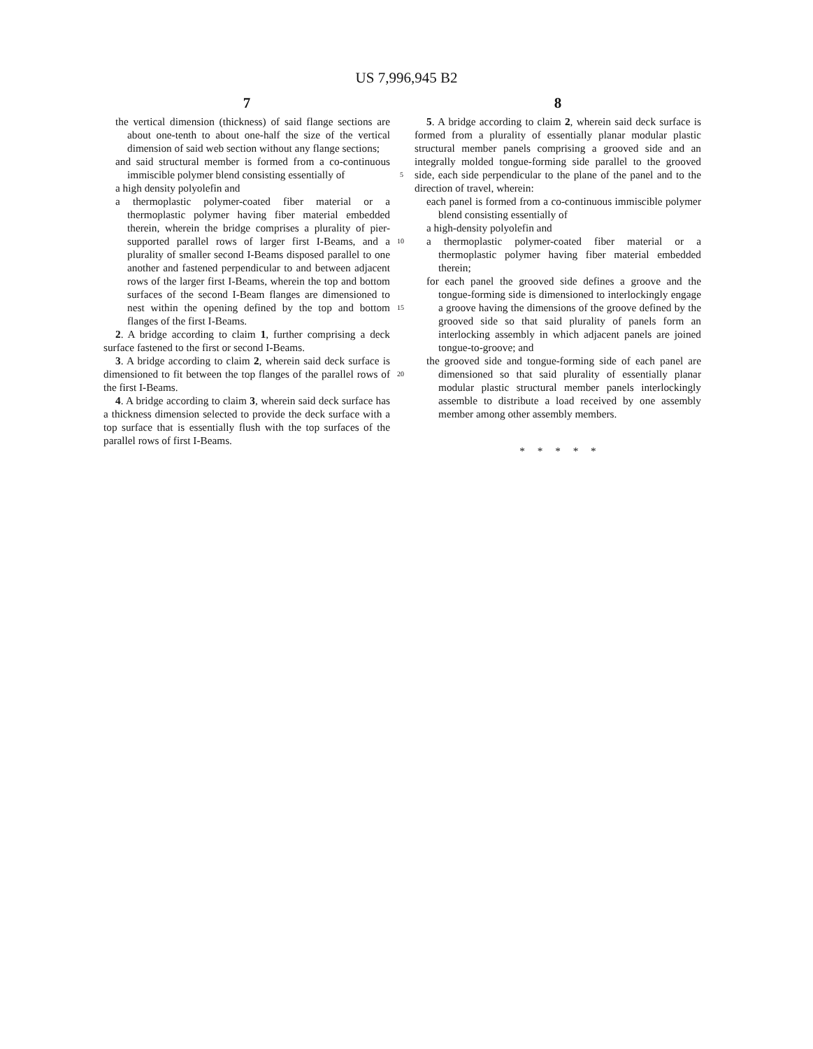US 7,996,945 B2
7
the vertical dimension (thickness) of said flange sections are about one-tenth to about one-half the size of the vertical dimension of said web section without any flange sections;
and said structural member is formed from a co-continuous immiscible polymer blend consisting essentially of
a high density polyolefin and
a thermoplastic polymer-coated fiber material or a thermoplastic polymer having fiber material embedded therein, wherein the bridge comprises a plurality of pier-supported parallel rows of larger first I-Beams, and a plurality of smaller second I-Beams disposed parallel to one another and fastened perpendicular to and between adjacent rows of the larger first I-Beams, wherein the top and bottom surfaces of the second I-Beam flanges are dimensioned to nest within the opening defined by the top and bottom flanges of the first I-Beams.
2. A bridge according to claim 1, further comprising a deck surface fastened to the first or second I-Beams.
3. A bridge according to claim 2, wherein said deck surface is dimensioned to fit between the top flanges of the parallel rows of the first I-Beams.
4. A bridge according to claim 3, wherein said deck surface has a thickness dimension selected to provide the deck surface with a top surface that is essentially flush with the top surfaces of the parallel rows of first I-Beams.
5
10
15
20
8
5. A bridge according to claim 2, wherein said deck surface is formed from a plurality of essentially planar modular plastic structural member panels comprising a grooved side and an integrally molded tongue-forming side parallel to the grooved side, each side perpendicular to the plane of the panel and to the direction of travel, wherein:
each panel is formed from a co-continuous immiscible polymer blend consisting essentially of
a high-density polyolefin and
a thermoplastic polymer-coated fiber material or a thermoplastic polymer having fiber material embedded therein;
for each panel the grooved side defines a groove and the tongue-forming side is dimensioned to interlockingly engage a groove having the dimensions of the groove defined by the grooved side so that said plurality of panels form an interlocking assembly in which adjacent panels are joined tongue-to-groove; and
the grooved side and tongue-forming side of each panel are dimensioned so that said plurality of essentially planar modular plastic structural member panels interlockingly assemble to distribute a load received by one assembly member among other assembly members.
* * * * *